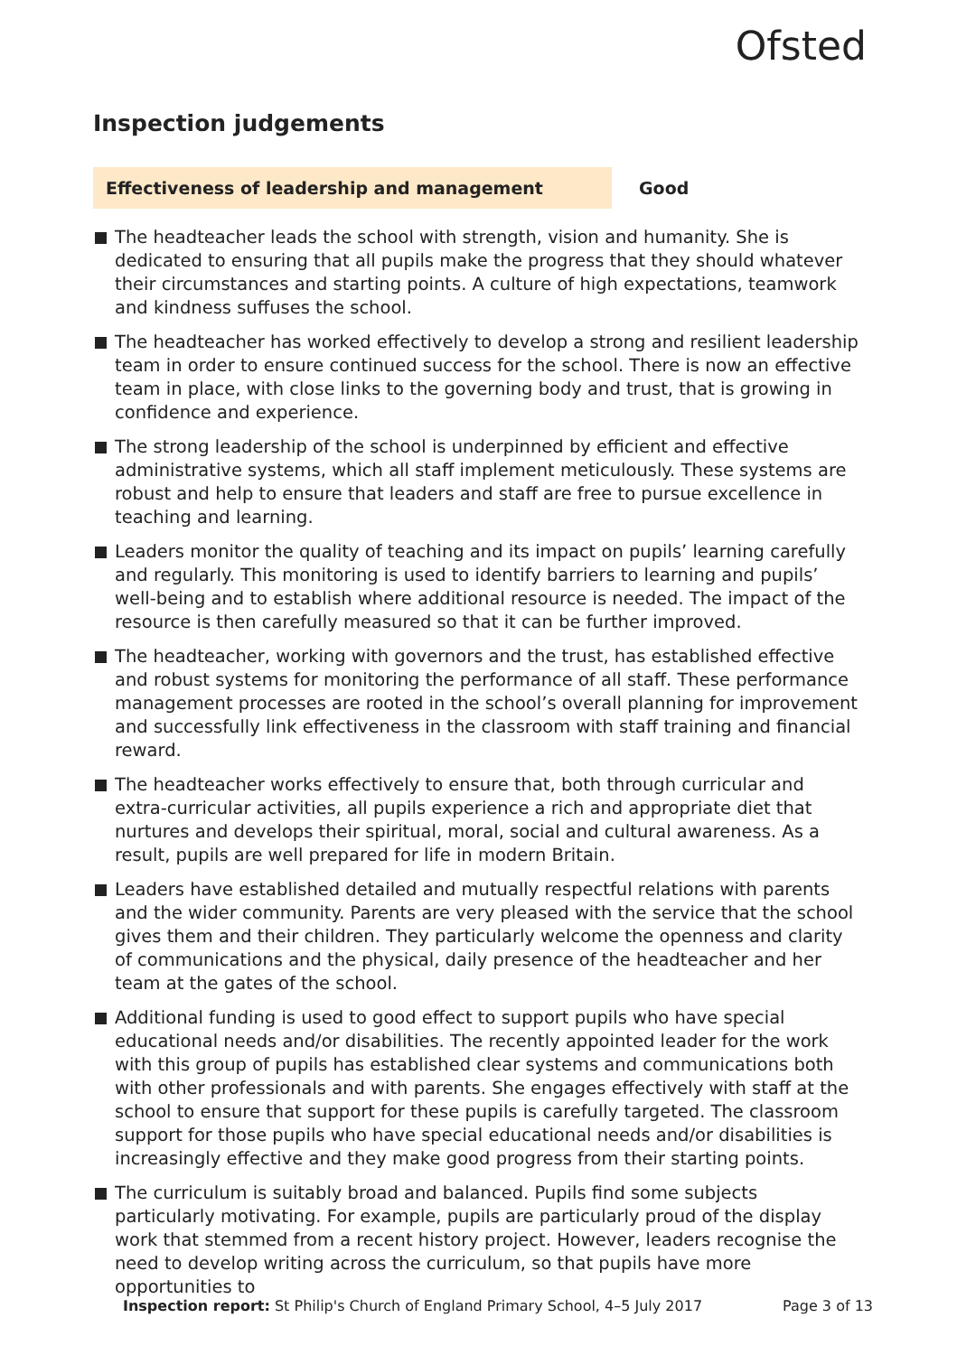Ofsted
Inspection judgements
Effectiveness of leadership and management Good
The headteacher leads the school with strength, vision and humanity. She is dedicated to ensuring that all pupils make the progress that they should whatever their circumstances and starting points. A culture of high expectations, teamwork and kindness suffuses the school.
The headteacher has worked effectively to develop a strong and resilient leadership team in order to ensure continued success for the school. There is now an effective team in place, with close links to the governing body and trust, that is growing in confidence and experience.
The strong leadership of the school is underpinned by efficient and effective administrative systems, which all staff implement meticulously. These systems are robust and help to ensure that leaders and staff are free to pursue excellence in teaching and learning.
Leaders monitor the quality of teaching and its impact on pupils’ learning carefully and regularly. This monitoring is used to identify barriers to learning and pupils’ well-being and to establish where additional resource is needed. The impact of the resource is then carefully measured so that it can be further improved.
The headteacher, working with governors and the trust, has established effective and robust systems for monitoring the performance of all staff. These performance management processes are rooted in the school’s overall planning for improvement and successfully link effectiveness in the classroom with staff training and financial reward.
The headteacher works effectively to ensure that, both through curricular and extra-curricular activities, all pupils experience a rich and appropriate diet that nurtures and develops their spiritual, moral, social and cultural awareness. As a result, pupils are well prepared for life in modern Britain.
Leaders have established detailed and mutually respectful relations with parents and the wider community. Parents are very pleased with the service that the school gives them and their children. They particularly welcome the openness and clarity of communications and the physical, daily presence of the headteacher and her team at the gates of the school.
Additional funding is used to good effect to support pupils who have special educational needs and/or disabilities. The recently appointed leader for the work with this group of pupils has established clear systems and communications both with other professionals and with parents. She engages effectively with staff at the school to ensure that support for these pupils is carefully targeted. The classroom support for those pupils who have special educational needs and/or disabilities is increasingly effective and they make good progress from their starting points.
The curriculum is suitably broad and balanced. Pupils find some subjects particularly motivating. For example, pupils are particularly proud of the display work that stemmed from a recent history project. However, leaders recognise the need to develop writing across the curriculum, so that pupils have more opportunities to
Inspection report: St Philip's Church of England Primary School, 4–5 July 2017
Page 3 of 13